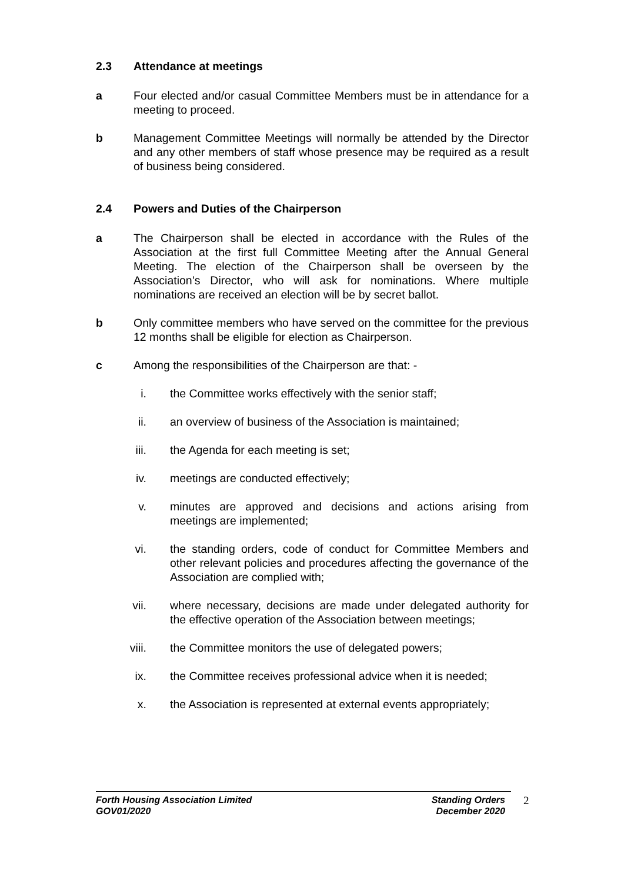2.3 Attendance at meetings
a Four elected and/or casual Committee Members must be in attendance for a meeting to proceed.
b Management Committee Meetings will normally be attended by the Director and any other members of staff whose presence may be required as a result of business being considered.
2.4 Powers and Duties of the Chairperson
a The Chairperson shall be elected in accordance with the Rules of the Association at the first full Committee Meeting after the Annual General Meeting. The election of the Chairperson shall be overseen by the Association’s Director, who will ask for nominations. Where multiple nominations are received an election will be by secret ballot.
b Only committee members who have served on the committee for the previous 12 months shall be eligible for election as Chairperson.
c Among the responsibilities of the Chairperson are that: -
i. the Committee works effectively with the senior staff;
ii. an overview of business of the Association is maintained;
iii. the Agenda for each meeting is set;
iv. meetings are conducted effectively;
v. minutes are approved and decisions and actions arising from meetings are implemented;
vi. the standing orders, code of conduct for Committee Members and other relevant policies and procedures affecting the governance of the Association are complied with;
vii. where necessary, decisions are made under delegated authority for the effective operation of the Association between meetings;
viii. the Committee monitors the use of delegated powers;
ix. the Committee receives professional advice when it is needed;
x. the Association is represented at external events appropriately;
Forth Housing Association Limited
GOV01/2020
Standing Orders
December 2020
2